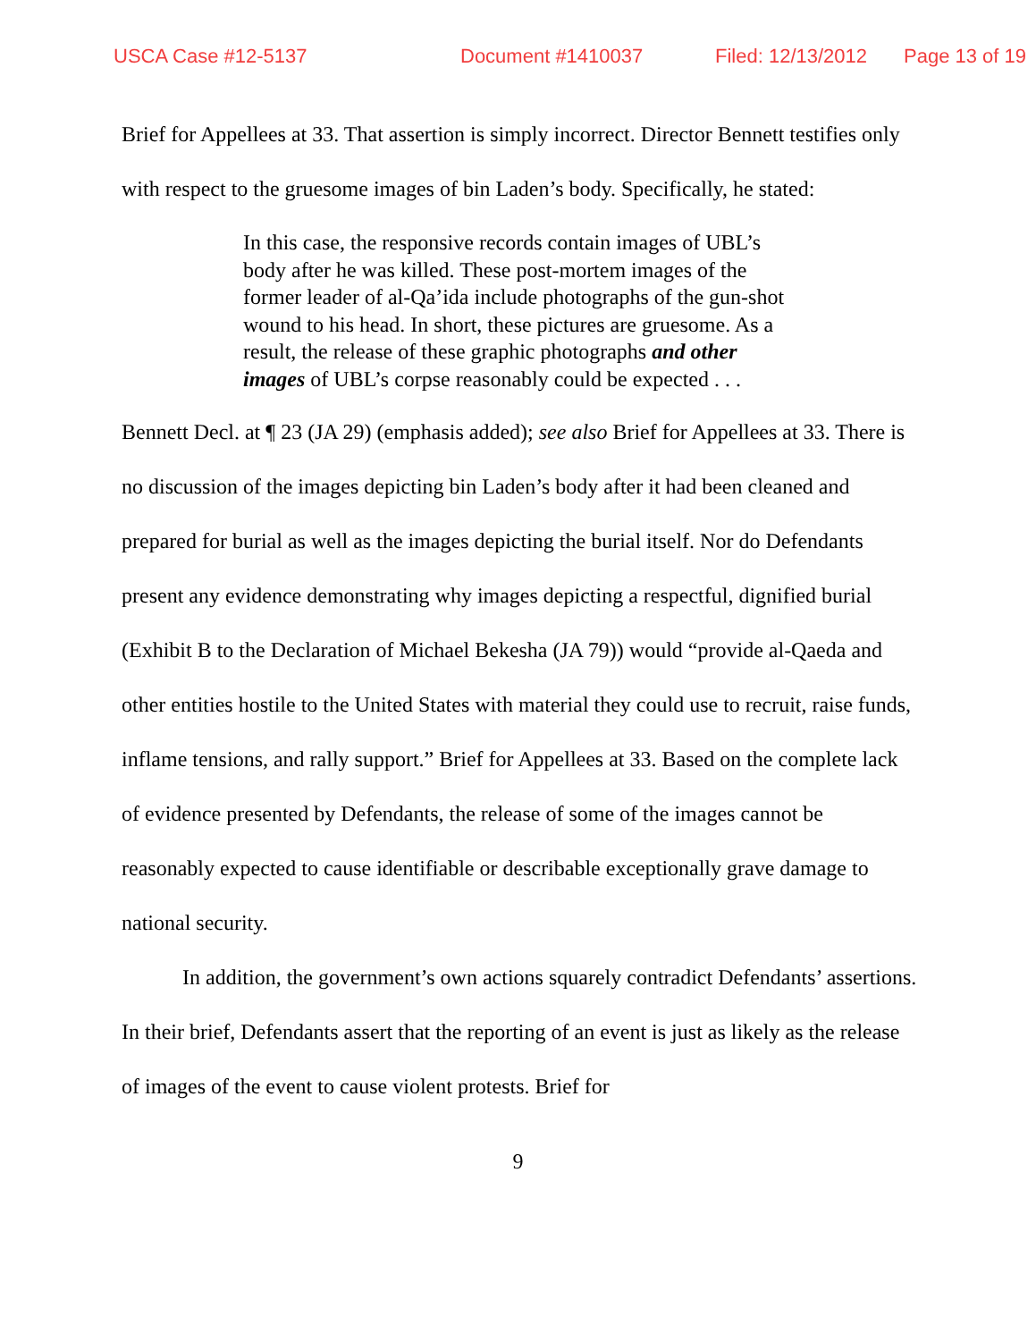USCA Case #12-5137 Document #1410037 Filed: 12/13/2012 Page 13 of 19
Brief for Appellees at 33. That assertion is simply incorrect. Director Bennett testifies only with respect to the gruesome images of bin Laden’s body. Specifically, he stated:
In this case, the responsive records contain images of UBL’s body after he was killed. These post-mortem images of the former leader of al-Qa’ida include photographs of the gun-shot wound to his head. In short, these pictures are gruesome. As a result, the release of these graphic photographs and other images of UBL’s corpse reasonably could be expected . . .
Bennett Decl. at ¶ 23 (JA 29) (emphasis added); see also Brief for Appellees at 33. There is no discussion of the images depicting bin Laden’s body after it had been cleaned and prepared for burial as well as the images depicting the burial itself. Nor do Defendants present any evidence demonstrating why images depicting a respectful, dignified burial (Exhibit B to the Declaration of Michael Bekesha (JA 79)) would “provide al-Qaeda and other entities hostile to the United States with material they could use to recruit, raise funds, inflame tensions, and rally support.” Brief for Appellees at 33. Based on the complete lack of evidence presented by Defendants, the release of some of the images cannot be reasonably expected to cause identifiable or describable exceptionally grave damage to national security.
In addition, the government’s own actions squarely contradict Defendants’ assertions. In their brief, Defendants assert that the reporting of an event is just as likely as the release of images of the event to cause violent protests. Brief for
9